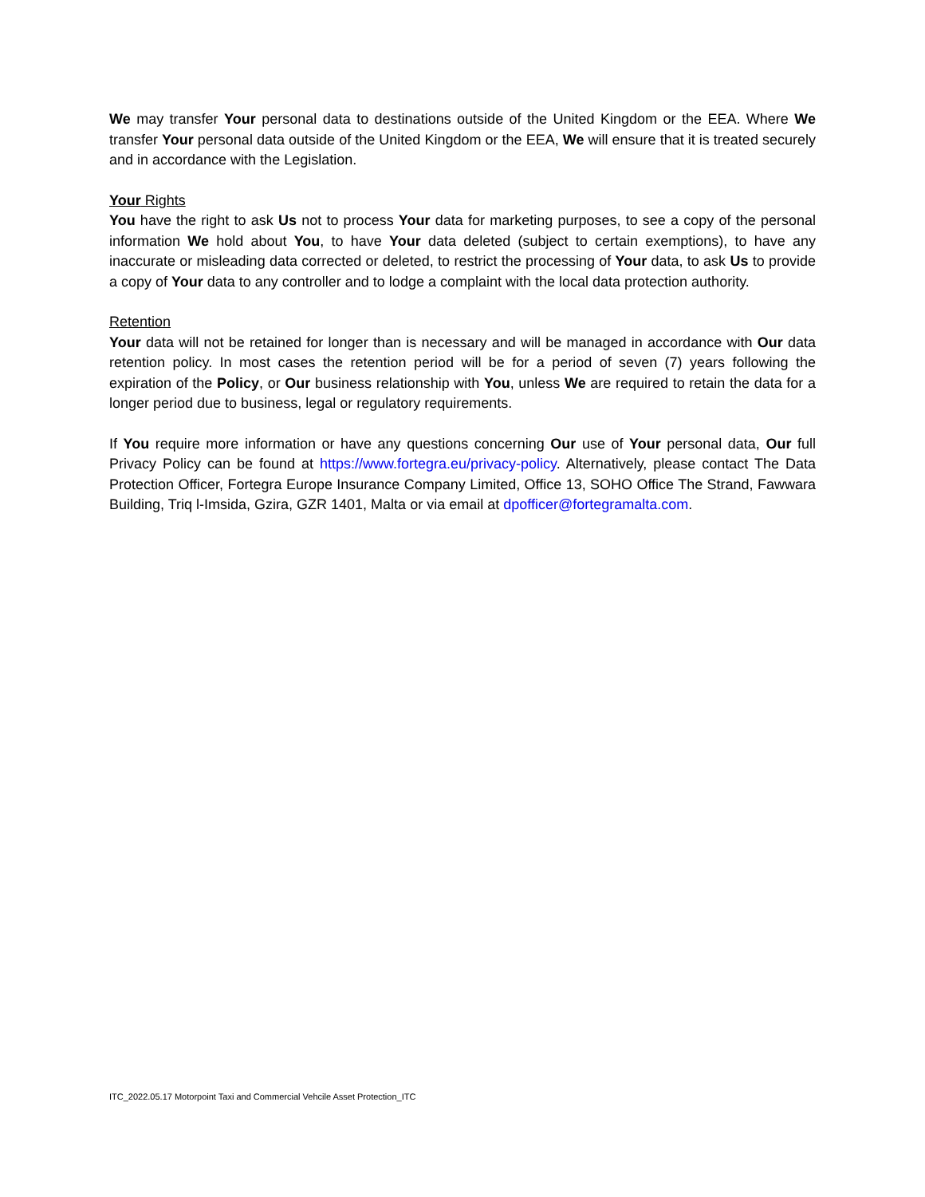We may transfer Your personal data to destinations outside of the United Kingdom or the EEA. Where We transfer Your personal data outside of the United Kingdom or the EEA, We will ensure that it is treated securely and in accordance with the Legislation.
Your Rights
You have the right to ask Us not to process Your data for marketing purposes, to see a copy of the personal information We hold about You, to have Your data deleted (subject to certain exemptions), to have any inaccurate or misleading data corrected or deleted, to restrict the processing of Your data, to ask Us to provide a copy of Your data to any controller and to lodge a complaint with the local data protection authority.
Retention
Your data will not be retained for longer than is necessary and will be managed in accordance with Our data retention policy. In most cases the retention period will be for a period of seven (7) years following the expiration of the Policy, or Our business relationship with You, unless We are required to retain the data for a longer period due to business, legal or regulatory requirements.
If You require more information or have any questions concerning Our use of Your personal data, Our full Privacy Policy can be found at https://www.fortegra.eu/privacy-policy. Alternatively, please contact The Data Protection Officer, Fortegra Europe Insurance Company Limited, Office 13, SOHO Office The Strand, Fawwara Building, Triq l-Imsida, Gzira, GZR 1401, Malta or via email at dpofficer@fortegramalta.com.
ITC_2022.05.17 Motorpoint Taxi and Commercial Vehcile Asset Protection_ITC